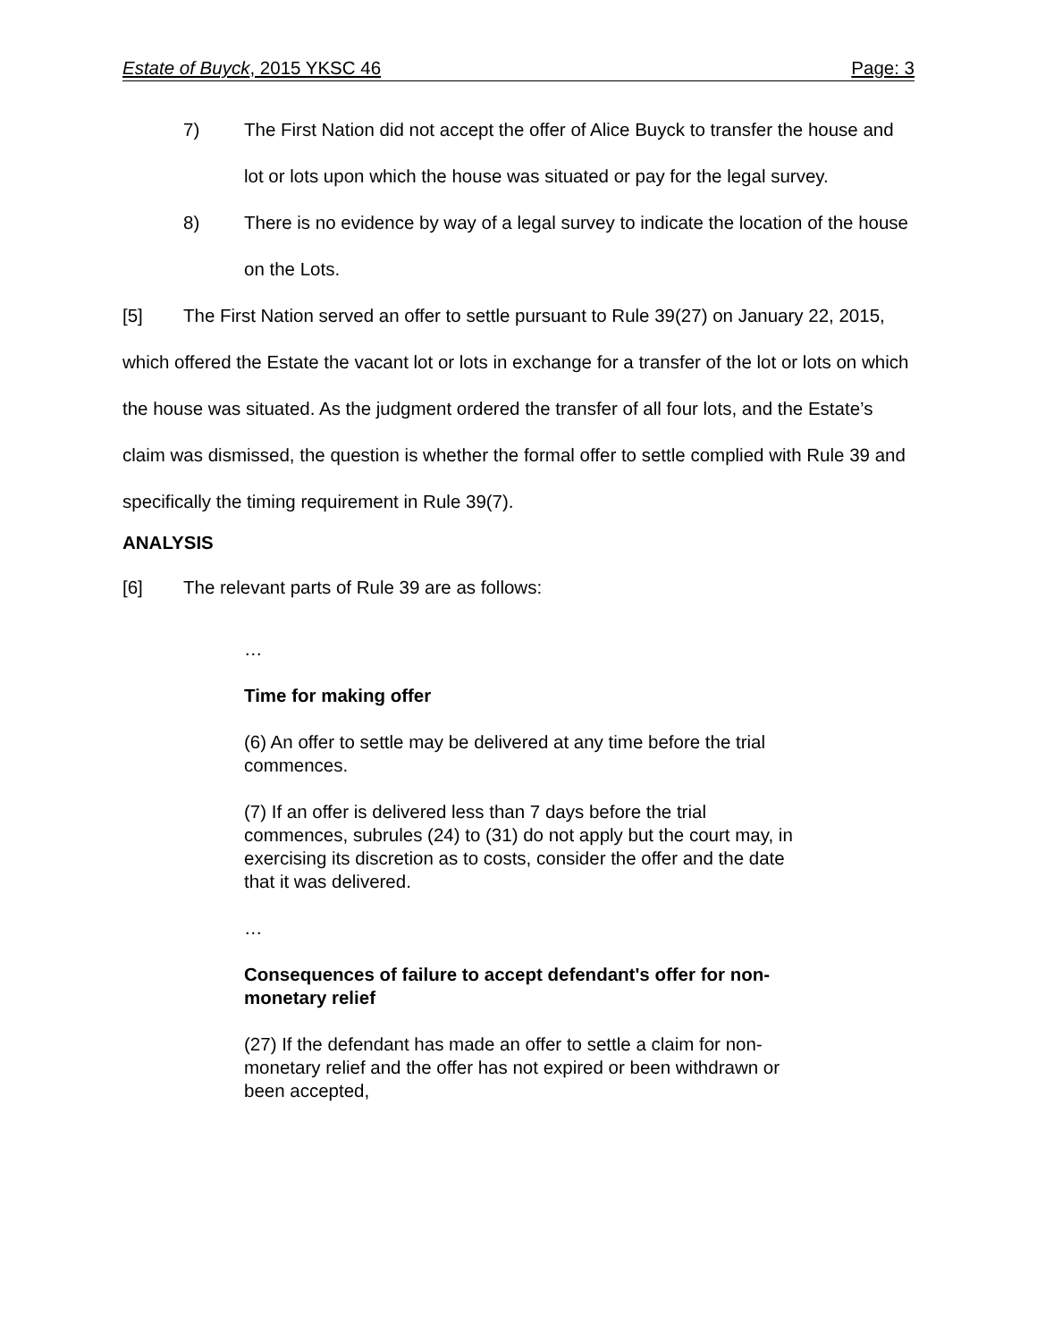Estate of Buyck, 2015 YKSC 46 Page: 3
7) The First Nation did not accept the offer of Alice Buyck to transfer the house and lot or lots upon which the house was situated or pay for the legal survey.
8) There is no evidence by way of a legal survey to indicate the location of the house on the Lots.
[5] The First Nation served an offer to settle pursuant to Rule 39(27) on January 22, 2015, which offered the Estate the vacant lot or lots in exchange for a transfer of the lot or lots on which the house was situated. As the judgment ordered the transfer of all four lots, and the Estate’s claim was dismissed, the question is whether the formal offer to settle complied with Rule 39 and specifically the timing requirement in Rule 39(7).
ANALYSIS
[6] The relevant parts of Rule 39 are as follows:
…
Time for making offer
(6) An offer to settle may be delivered at any time before the trial commences.
(7) If an offer is delivered less than 7 days before the trial commences, subrules (24) to (31) do not apply but the court may, in exercising its discretion as to costs, consider the offer and the date that it was delivered.
…
Consequences of failure to accept defendant's offer for non-monetary relief
(27) If the defendant has made an offer to settle a claim for non-monetary relief and the offer has not expired or been withdrawn or been accepted,